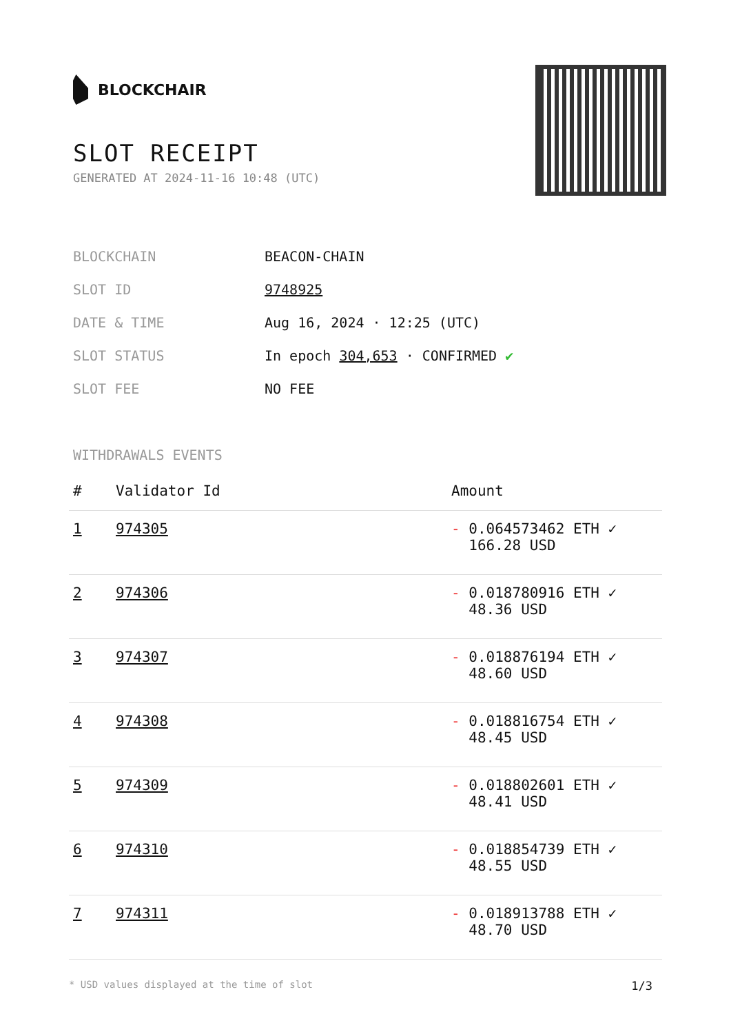BLOCKCHAIR
SLOT RECEIPT
GENERATED AT 2024-11-16 10:48 (UTC)
| BLOCKCHAIN | BEACON-CHAIN |
| SLOT ID | 9748925 |
| DATE & TIME | Aug 16, 2024 · 12:25 (UTC) |
| SLOT STATUS | In epoch 304,653 · CONFIRMED ✔ |
| SLOT FEE | NO FEE |
WITHDRAWALS EVENTS
| # | Validator Id | Amount |
| --- | --- | --- |
| 1 | 974305 | - 0.064573462 ETH ✓ 166.28 USD |
| 2 | 974306 | - 0.018780916 ETH ✓ 48.36 USD |
| 3 | 974307 | - 0.018876194 ETH ✓ 48.60 USD |
| 4 | 974308 | - 0.018816754 ETH ✓ 48.45 USD |
| 5 | 974309 | - 0.018802601 ETH ✓ 48.41 USD |
| 6 | 974310 | - 0.018854739 ETH ✓ 48.55 USD |
| 7 | 974311 | - 0.018913788 ETH ✓ 48.70 USD |
* USD values displayed at the time of slot 1/3